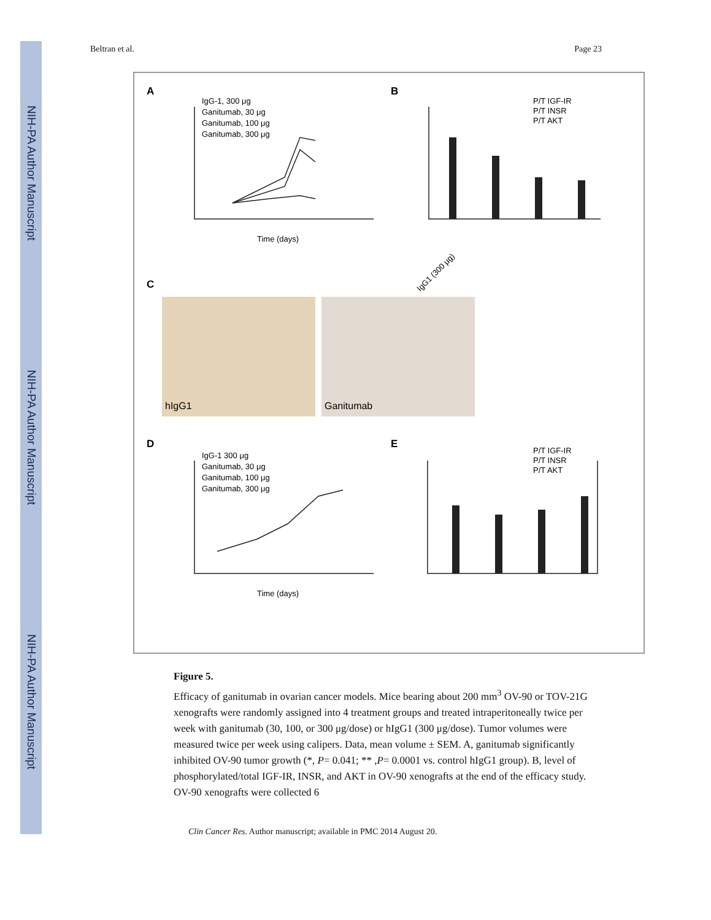NIH-PA Author Manuscript
NIH-PA Author Manuscript
NIH-PA Author Manuscript
Beltran et al. Page 23
A
B
C
D
E
IgG-1, 300 μg
Ganitumab, 30 μg
Ganitumab, 100 μg
Ganitumab, 300 μg
Time (days)
P/T IGF-IR
P/T INSR
P/T AKT
IgG1 (300 μg)
hIgG1
Ganitumab
IgG-1 300 μg
Ganitumab, 30 μg
Ganitumab, 100 μg
Ganitumab, 300 μg
Time (days)
P/T IGF-IR
P/T INSR
P/T AKT
Figure 5.
Efficacy of ganitumab in ovarian cancer models. Mice bearing about 200 mm<sup>3</sup> OV-90 or TOV-21G xenografts were randomly assigned into 4 treatment groups and treated intraperitoneally twice per week with ganitumab (30, 100, or 300 μg/dose) or hIgG1 (300 μg/dose). Tumor volumes were measured twice per week using calipers. Data, mean volume ± SEM. A, ganitumab significantly inhibited OV-90 tumor growth (*, P= 0.041; ** ,P= 0.0001 vs. control hIgG1 group). B, level of phosphorylated/total IGF-IR, INSR, and AKT in OV-90 xenografts at the end of the efficacy study. OV-90 xenografts were collected 6
Clin Cancer Res. Author manuscript; available in PMC 2014 August 20.